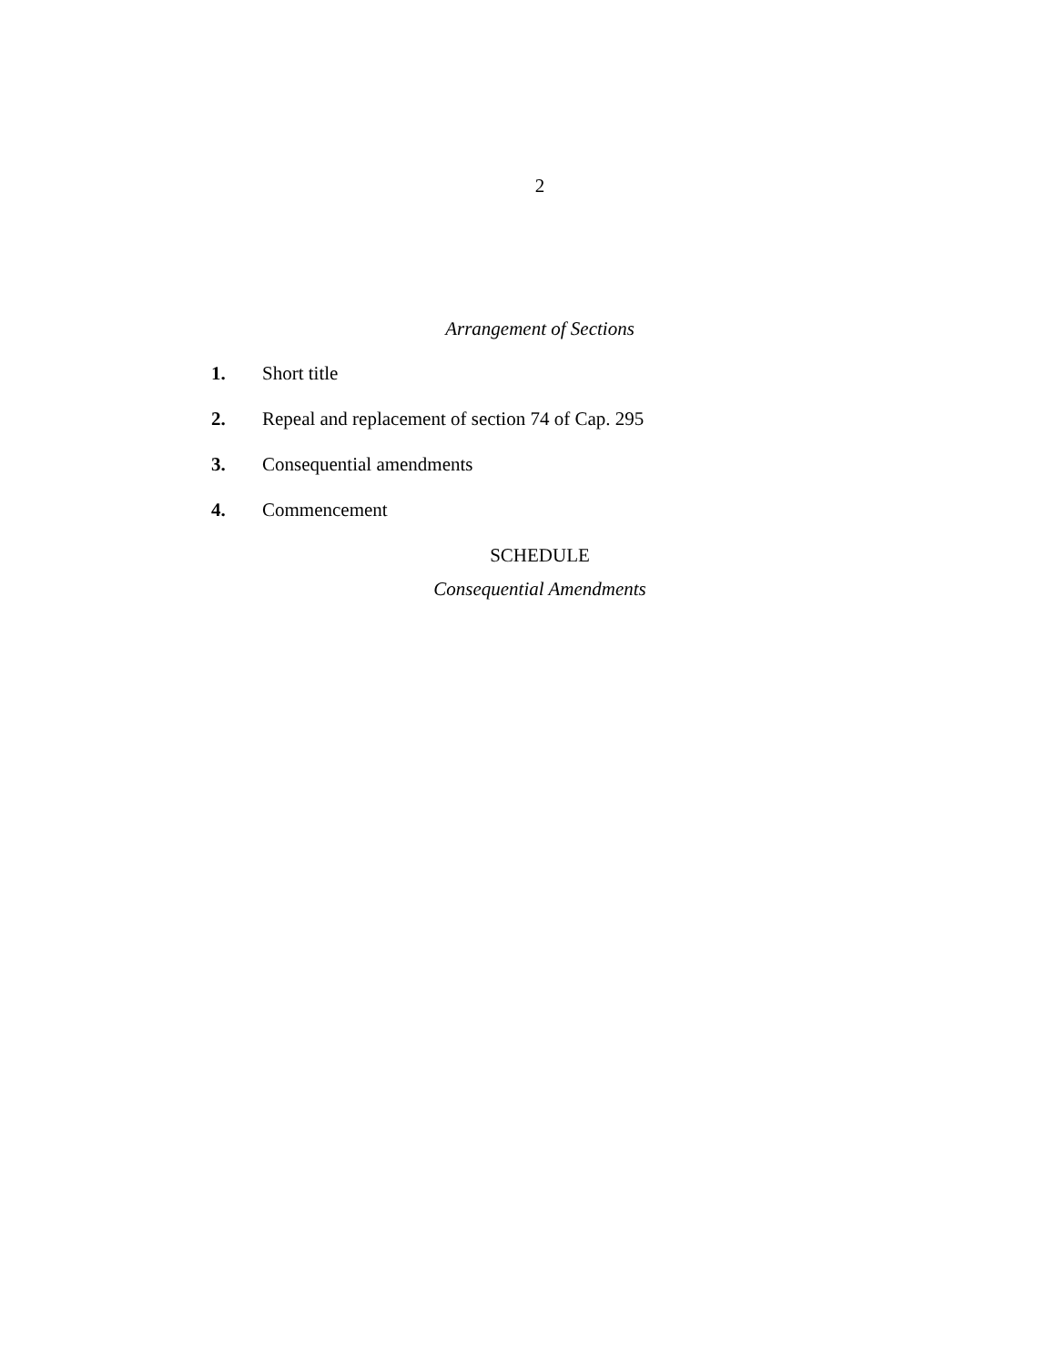2
Arrangement of Sections
1. Short title
2. Repeal and replacement of section 74 of Cap. 295
3. Consequential amendments
4. Commencement
SCHEDULE
Consequential Amendments